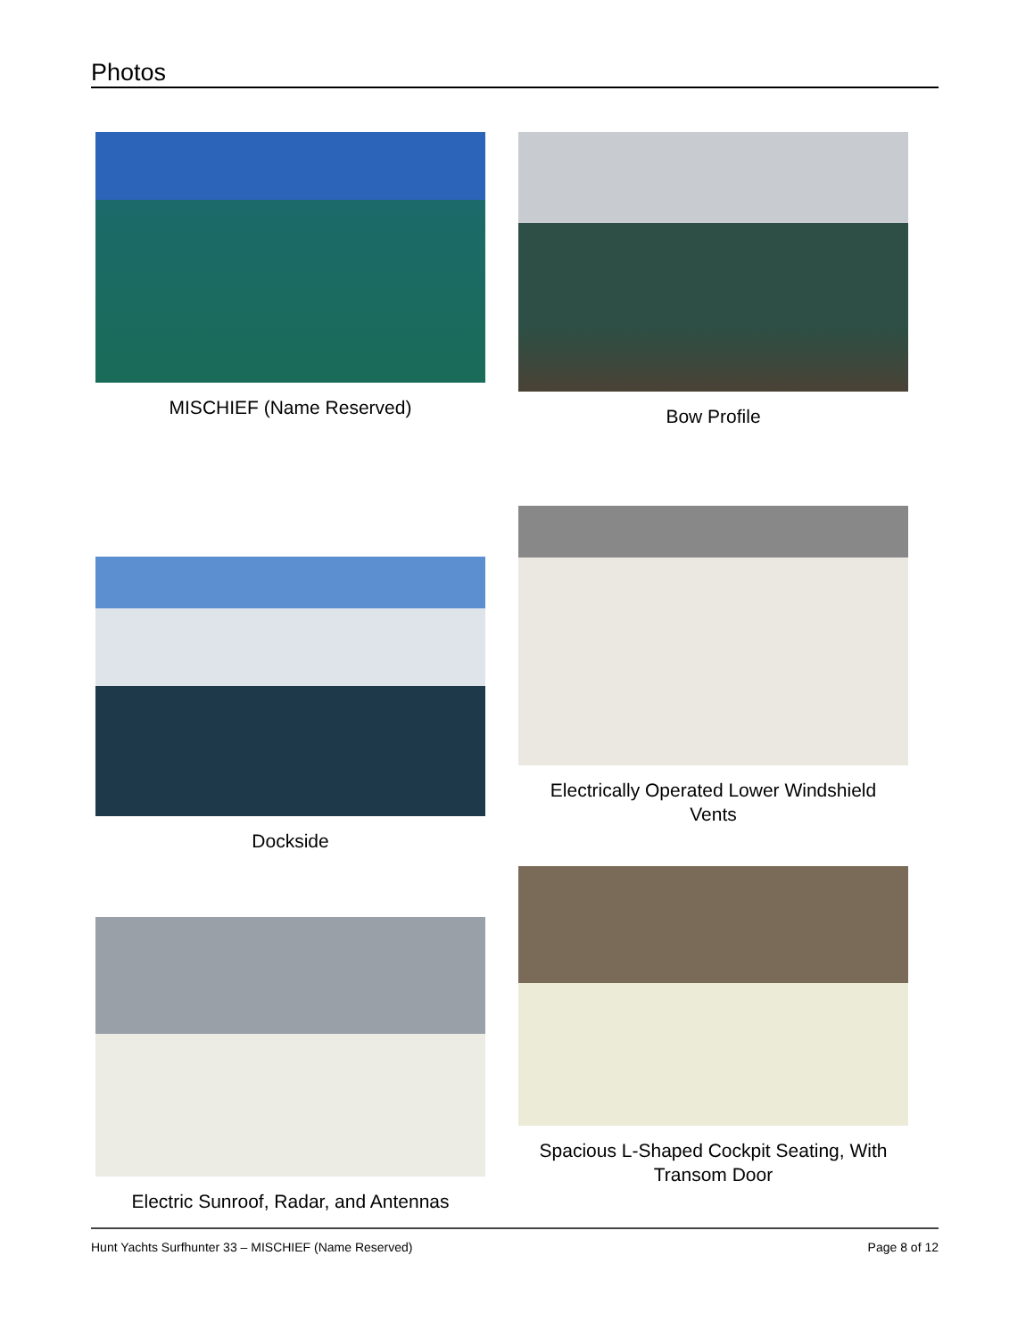Photos
MISCHIEF (Name Reserved)
Bow Profile
Dockside
Electrically Operated Lower Windshield
Vents
Electric Sunroof, Radar, and Antennas
Spacious L-Shaped Cockpit Seating, With
Transom Door
Hunt Yachts Surfhunter 33 – MISCHIEF (Name Reserved) Page 8 of 12